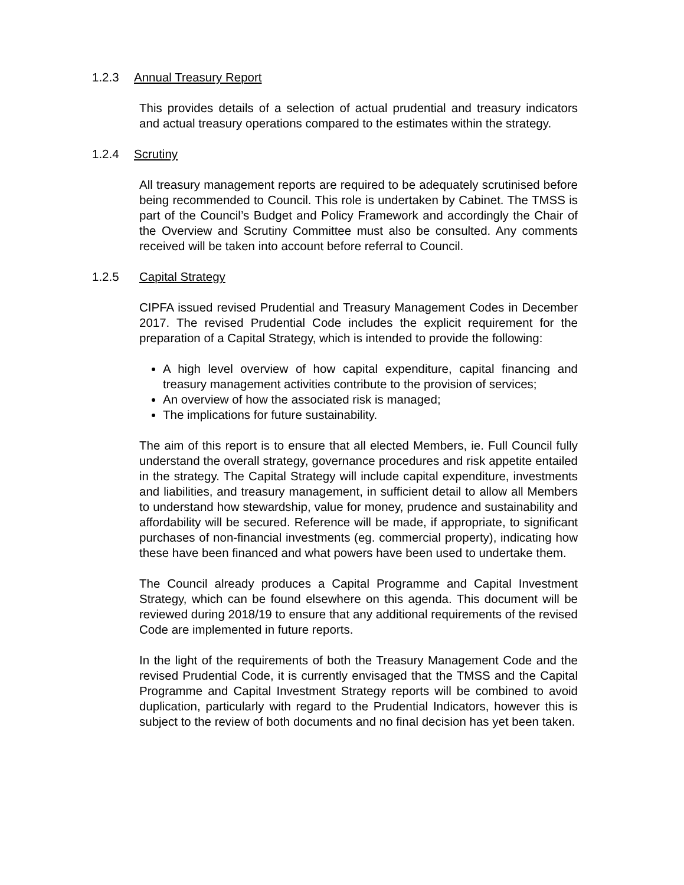1.2.3 Annual Treasury Report
This provides details of a selection of actual prudential and treasury indicators and actual treasury operations compared to the estimates within the strategy.
1.2.4 Scrutiny
All treasury management reports are required to be adequately scrutinised before being recommended to Council. This role is undertaken by Cabinet. The TMSS is part of the Council’s Budget and Policy Framework and accordingly the Chair of the Overview and Scrutiny Committee must also be consulted. Any comments received will be taken into account before referral to Council.
1.2.5 Capital Strategy
CIPFA issued revised Prudential and Treasury Management Codes in December 2017. The revised Prudential Code includes the explicit requirement for the preparation of a Capital Strategy, which is intended to provide the following:
A high level overview of how capital expenditure, capital financing and treasury management activities contribute to the provision of services;
An overview of how the associated risk is managed;
The implications for future sustainability.
The aim of this report is to ensure that all elected Members, ie. Full Council fully understand the overall strategy, governance procedures and risk appetite entailed in the strategy. The Capital Strategy will include capital expenditure, investments and liabilities, and treasury management, in sufficient detail to allow all Members to understand how stewardship, value for money, prudence and sustainability and affordability will be secured. Reference will be made, if appropriate, to significant purchases of non-financial investments (eg. commercial property), indicating how these have been financed and what powers have been used to undertake them.
The Council already produces a Capital Programme and Capital Investment Strategy, which can be found elsewhere on this agenda. This document will be reviewed during 2018/19 to ensure that any additional requirements of the revised Code are implemented in future reports.
In the light of the requirements of both the Treasury Management Code and the revised Prudential Code, it is currently envisaged that the TMSS and the Capital Programme and Capital Investment Strategy reports will be combined to avoid duplication, particularly with regard to the Prudential Indicators, however this is subject to the review of both documents and no final decision has yet been taken.